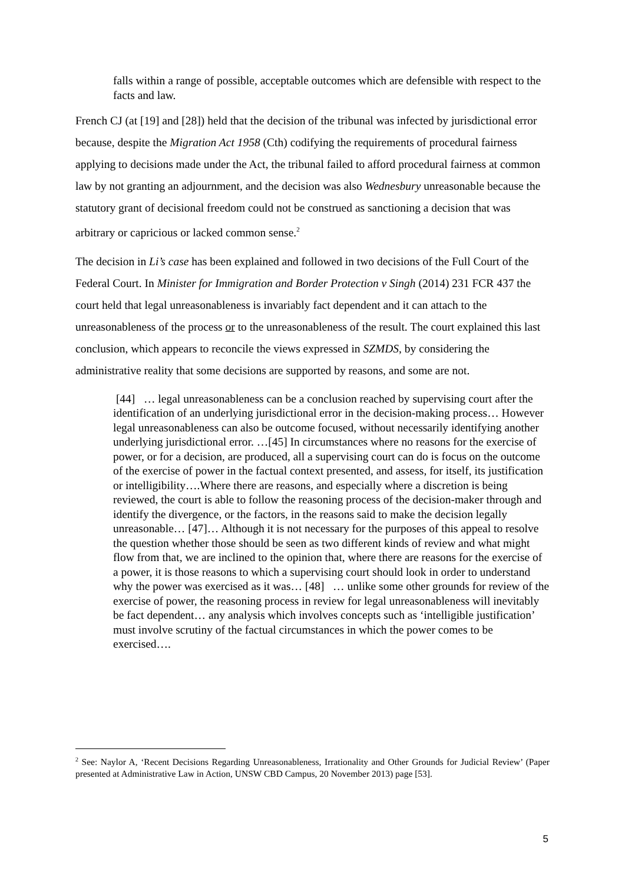falls within a range of possible, acceptable outcomes which are defensible with respect to the facts and law.
French CJ (at [19] and [28]) held that the decision of the tribunal was infected by jurisdictional error because, despite the Migration Act 1958 (Cth) codifying the requirements of procedural fairness applying to decisions made under the Act, the tribunal failed to afford procedural fairness at common law by not granting an adjournment, and the decision was also Wednesbury unreasonable because the statutory grant of decisional freedom could not be construed as sanctioning a decision that was arbitrary or capricious or lacked common sense.<sup>2</sup>
The decision in Li’s case has been explained and followed in two decisions of the Full Court of the Federal Court. In Minister for Immigration and Border Protection v Singh (2014) 231 FCR 437 the court held that legal unreasonableness is invariably fact dependent and it can attach to the unreasonableness of the process or to the unreasonableness of the result. The court explained this last conclusion, which appears to reconcile the views expressed in SZMDS, by considering the administrative reality that some decisions are supported by reasons, and some are not.
[44] … legal unreasonableness can be a conclusion reached by supervising court after the identification of an underlying jurisdictional error in the decision-making process… However legal unreasonableness can also be outcome focused, without necessarily identifying another underlying jurisdictional error. …[45] In circumstances where no reasons for the exercise of power, or for a decision, are produced, all a supervising court can do is focus on the outcome of the exercise of power in the factual context presented, and assess, for itself, its justification or intelligibility….Where there are reasons, and especially where a discretion is being reviewed, the court is able to follow the reasoning process of the decision-maker through and identify the divergence, or the factors, in the reasons said to make the decision legally unreasonable… [47]… Although it is not necessary for the purposes of this appeal to resolve the question whether those should be seen as two different kinds of review and what might flow from that, we are inclined to the opinion that, where there are reasons for the exercise of a power, it is those reasons to which a supervising court should look in order to understand why the power was exercised as it was… [48] … unlike some other grounds for review of the exercise of power, the reasoning process in review for legal unreasonableness will inevitably be fact dependent… any analysis which involves concepts such as ‘intelligible justification’ must involve scrutiny of the factual circumstances in which the power comes to be exercised….
<sup>2</sup> See: Naylor A, ‘Recent Decisions Regarding Unreasonableness, Irrationality and Other Grounds for Judicial Review’ (Paper presented at Administrative Law in Action, UNSW CBD Campus, 20 November 2013) page [53].
5